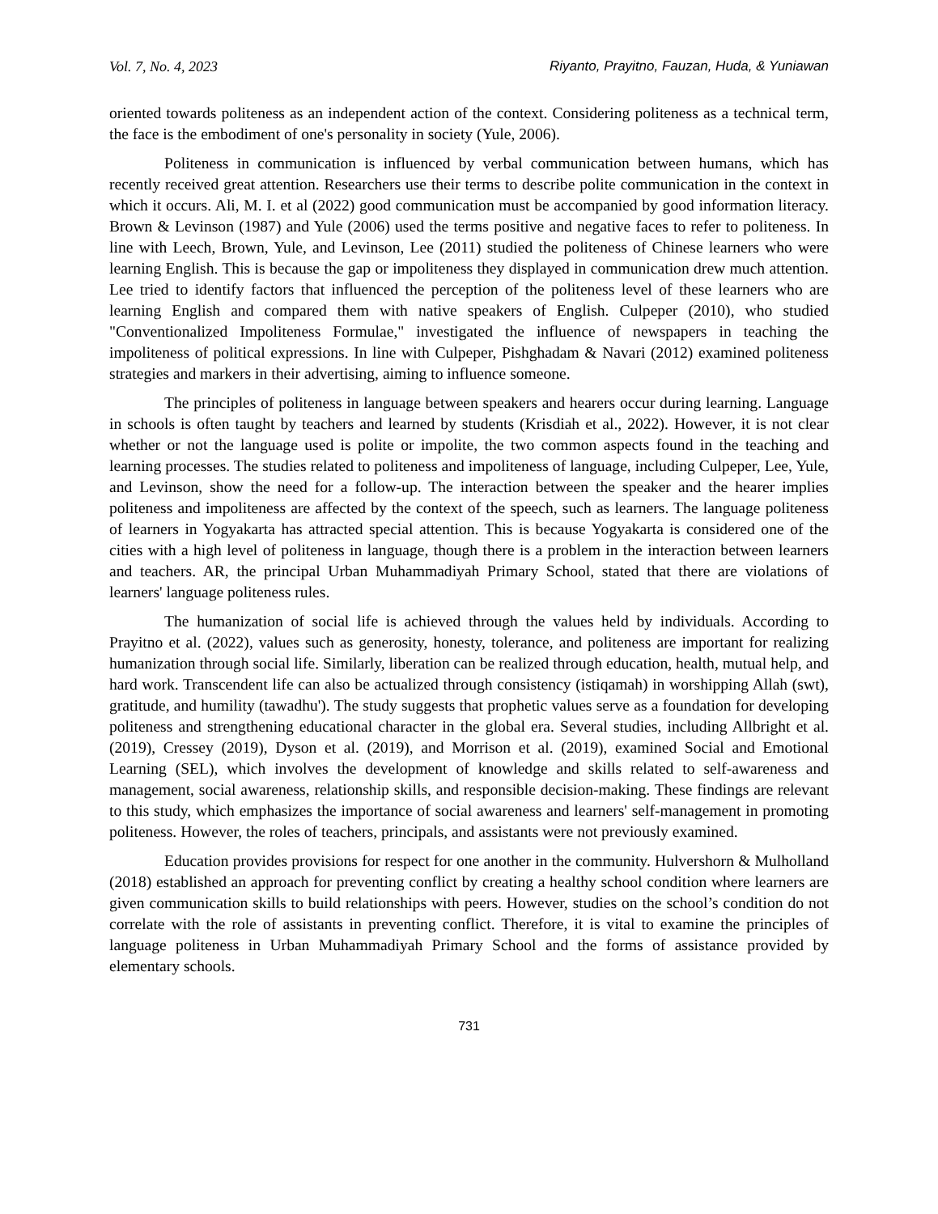Vol. 7, No. 4, 2023 Riyanto, Prayitno, Fauzan, Huda, & Yuniawan
oriented towards politeness as an independent action of the context. Considering politeness as a technical term, the face is the embodiment of one's personality in society (Yule, 2006).
Politeness in communication is influenced by verbal communication between humans, which has recently received great attention. Researchers use their terms to describe polite communication in the context in which it occurs. Ali, M. I. et al (2022) good communication must be accompanied by good information literacy. Brown & Levinson (1987) and Yule (2006) used the terms positive and negative faces to refer to politeness. In line with Leech, Brown, Yule, and Levinson, Lee (2011) studied the politeness of Chinese learners who were learning English. This is because the gap or impoliteness they displayed in communication drew much attention. Lee tried to identify factors that influenced the perception of the politeness level of these learners who are learning English and compared them with native speakers of English. Culpeper (2010), who studied "Conventionalized Impoliteness Formulae," investigated the influence of newspapers in teaching the impoliteness of political expressions. In line with Culpeper, Pishghadam & Navari (2012) examined politeness strategies and markers in their advertising, aiming to influence someone.
The principles of politeness in language between speakers and hearers occur during learning. Language in schools is often taught by teachers and learned by students (Krisdiah et al., 2022). However, it is not clear whether or not the language used is polite or impolite, the two common aspects found in the teaching and learning processes. The studies related to politeness and impoliteness of language, including Culpeper, Lee, Yule, and Levinson, show the need for a follow-up. The interaction between the speaker and the hearer implies politeness and impoliteness are affected by the context of the speech, such as learners. The language politeness of learners in Yogyakarta has attracted special attention. This is because Yogyakarta is considered one of the cities with a high level of politeness in language, though there is a problem in the interaction between learners and teachers. AR, the principal Urban Muhammadiyah Primary School, stated that there are violations of learners' language politeness rules.
The humanization of social life is achieved through the values held by individuals. According to Prayitno et al. (2022), values such as generosity, honesty, tolerance, and politeness are important for realizing humanization through social life. Similarly, liberation can be realized through education, health, mutual help, and hard work. Transcendent life can also be actualized through consistency (istiqamah) in worshipping Allah (swt), gratitude, and humility (tawadhu'). The study suggests that prophetic values serve as a foundation for developing politeness and strengthening educational character in the global era. Several studies, including Allbright et al. (2019), Cressey (2019), Dyson et al. (2019), and Morrison et al. (2019), examined Social and Emotional Learning (SEL), which involves the development of knowledge and skills related to self-awareness and management, social awareness, relationship skills, and responsible decision-making. These findings are relevant to this study, which emphasizes the importance of social awareness and learners' self-management in promoting politeness. However, the roles of teachers, principals, and assistants were not previously examined.
Education provides provisions for respect for one another in the community. Hulvershorn & Mulholland (2018) established an approach for preventing conflict by creating a healthy school condition where learners are given communication skills to build relationships with peers. However, studies on the school’s condition do not correlate with the role of assistants in preventing conflict. Therefore, it is vital to examine the principles of language politeness in Urban Muhammadiyah Primary School and the forms of assistance provided by elementary schools.
731